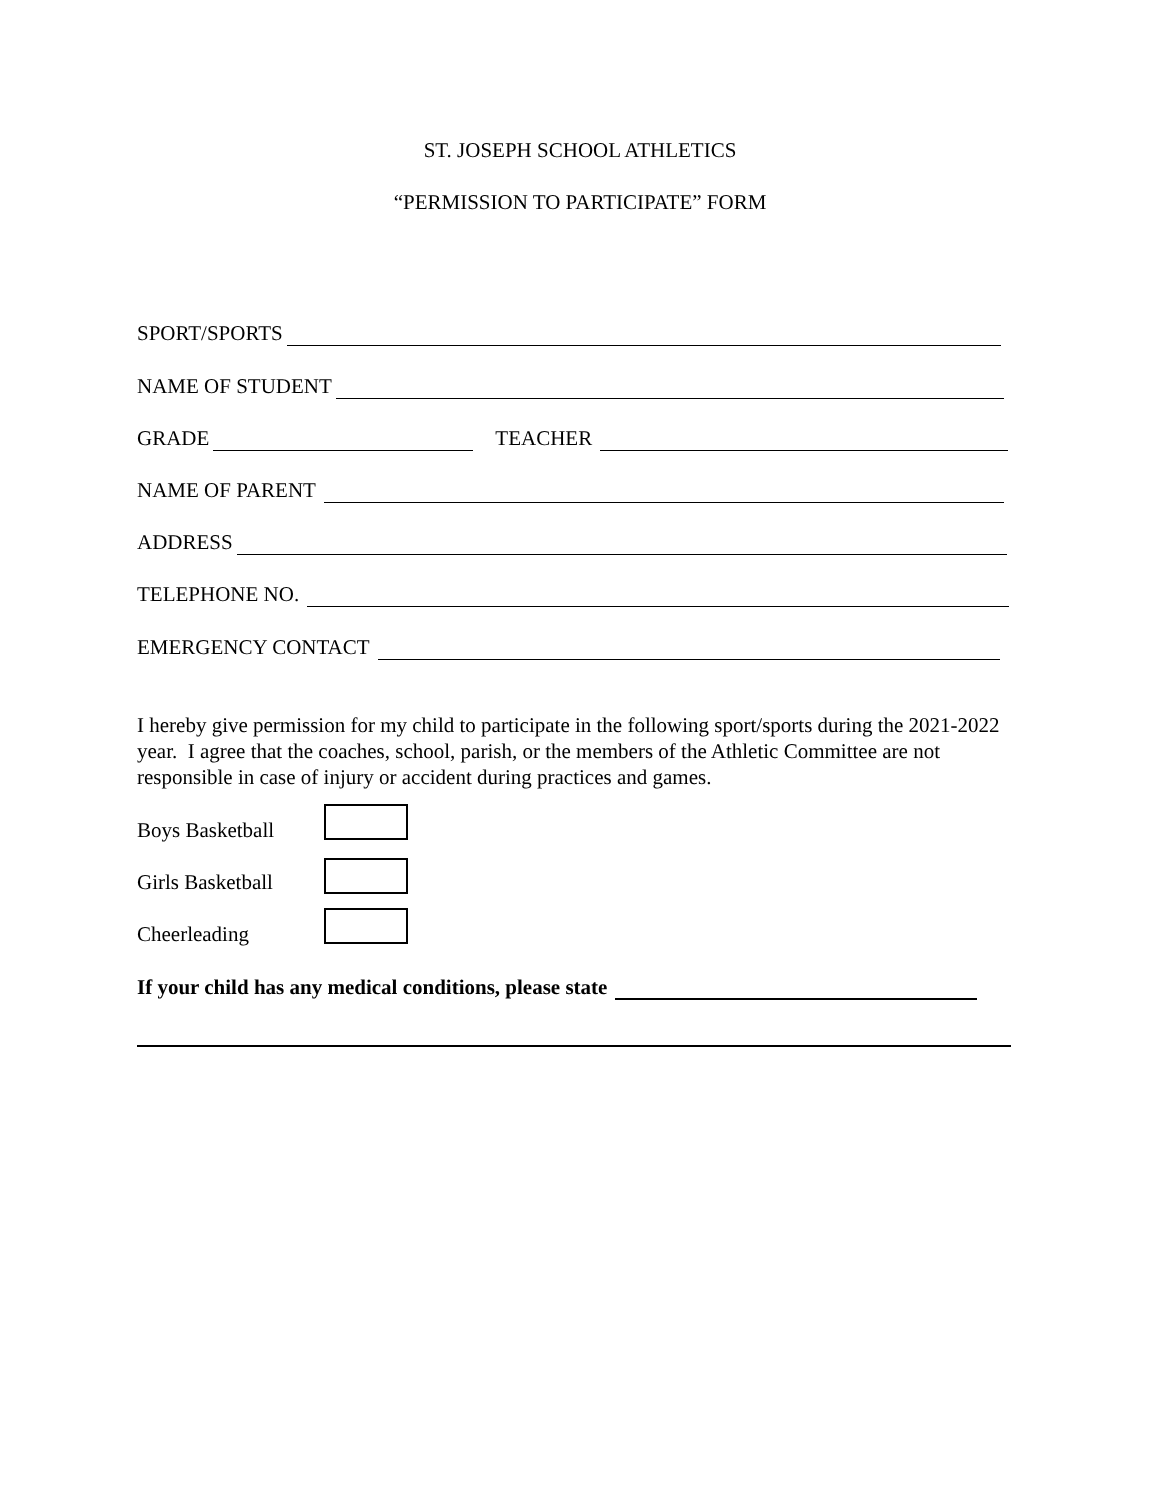ST. JOSEPH SCHOOL ATHLETICS
“PERMISSION TO PARTICIPATE” FORM
SPORT/SPORTS
NAME OF STUDENT
GRADE TEACHER
NAME OF PARENT
ADDRESS
TELEPHONE NO.
EMERGENCY CONTACT
I hereby give permission for my child to participate in the following sport/sports during the 2021-2022 year. I agree that the coaches, school, parish, or the members of the Athletic Committee are not responsible in case of injury or accident during practices and games.
Boys Basketball
Girls Basketball
Cheerleading
If your child has any medical conditions, please state